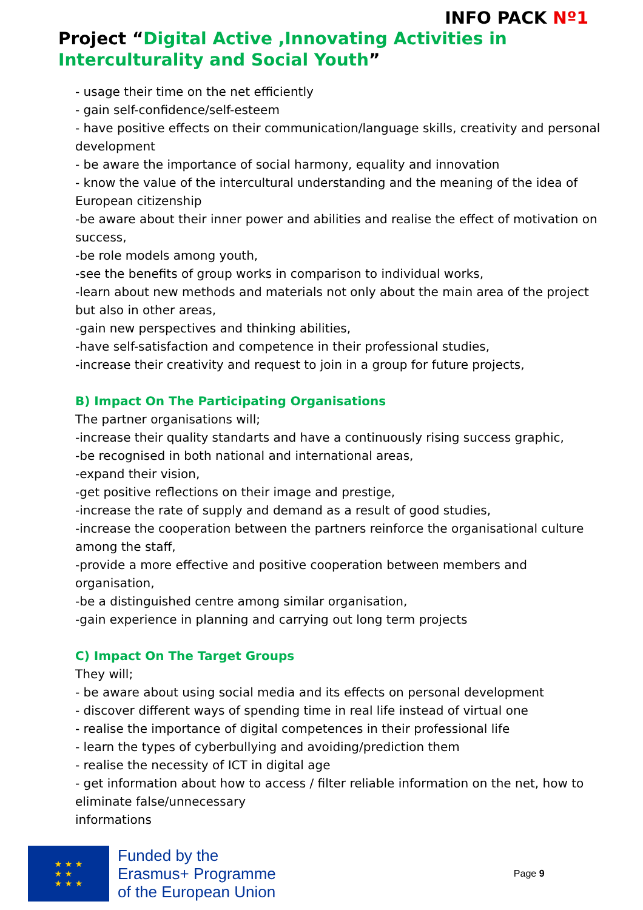INFO PACK Nº1
Project “Digital Active ,Innovating Activities in Interculturality and Social Youth”
- usage their time on the net efficiently
- gain self-confidence/self-esteem
- have positive effects on their communication/language skills, creativity and personal development
- be aware the importance of social harmony, equality and innovation
- know the value of the intercultural understanding and the meaning of the idea of European citizenship
-be aware about their inner power and abilities and realise the effect of motivation on success,
-be role models among youth,
-see the benefits of group works in comparison to individual works,
-learn about new methods and materials not only about the main area of the project but also in other areas,
-gain new perspectives and thinking abilities,
-have self-satisfaction and competence in their professional studies,
-increase their creativity and request to join in a group for future projects,
B) Impact On The Participating Organisations
The partner organisations will;
-increase their quality standarts and have a continuously rising success graphic,
-be recognised in both national and international areas,
-expand their vision,
-get positive reflections on their image and prestige,
-increase the rate of supply and demand as a result of good studies,
-increase the cooperation between the partners reinforce the organisational culture among the staff,
-provide a more effective and positive cooperation between members and organisation,
-be a distinguished centre among similar organisation,
-gain experience in planning and carrying out long term projects
C) Impact On The Target Groups
They will;
- be aware about using social media and its effects on personal development
- discover different ways of spending time in real life instead of virtual one
- realise the importance of digital competences in their professional life
- learn the types of cyberbullying and avoiding/prediction them
- realise the necessity of ICT in digital age
- get information about how to access / filter reliable information on the net, how to eliminate false/unnecessary
informations
★ ★ ★
★ ★
★ ★ ★
Funded by the
Erasmus+ Programme
of the European Union
Page 9